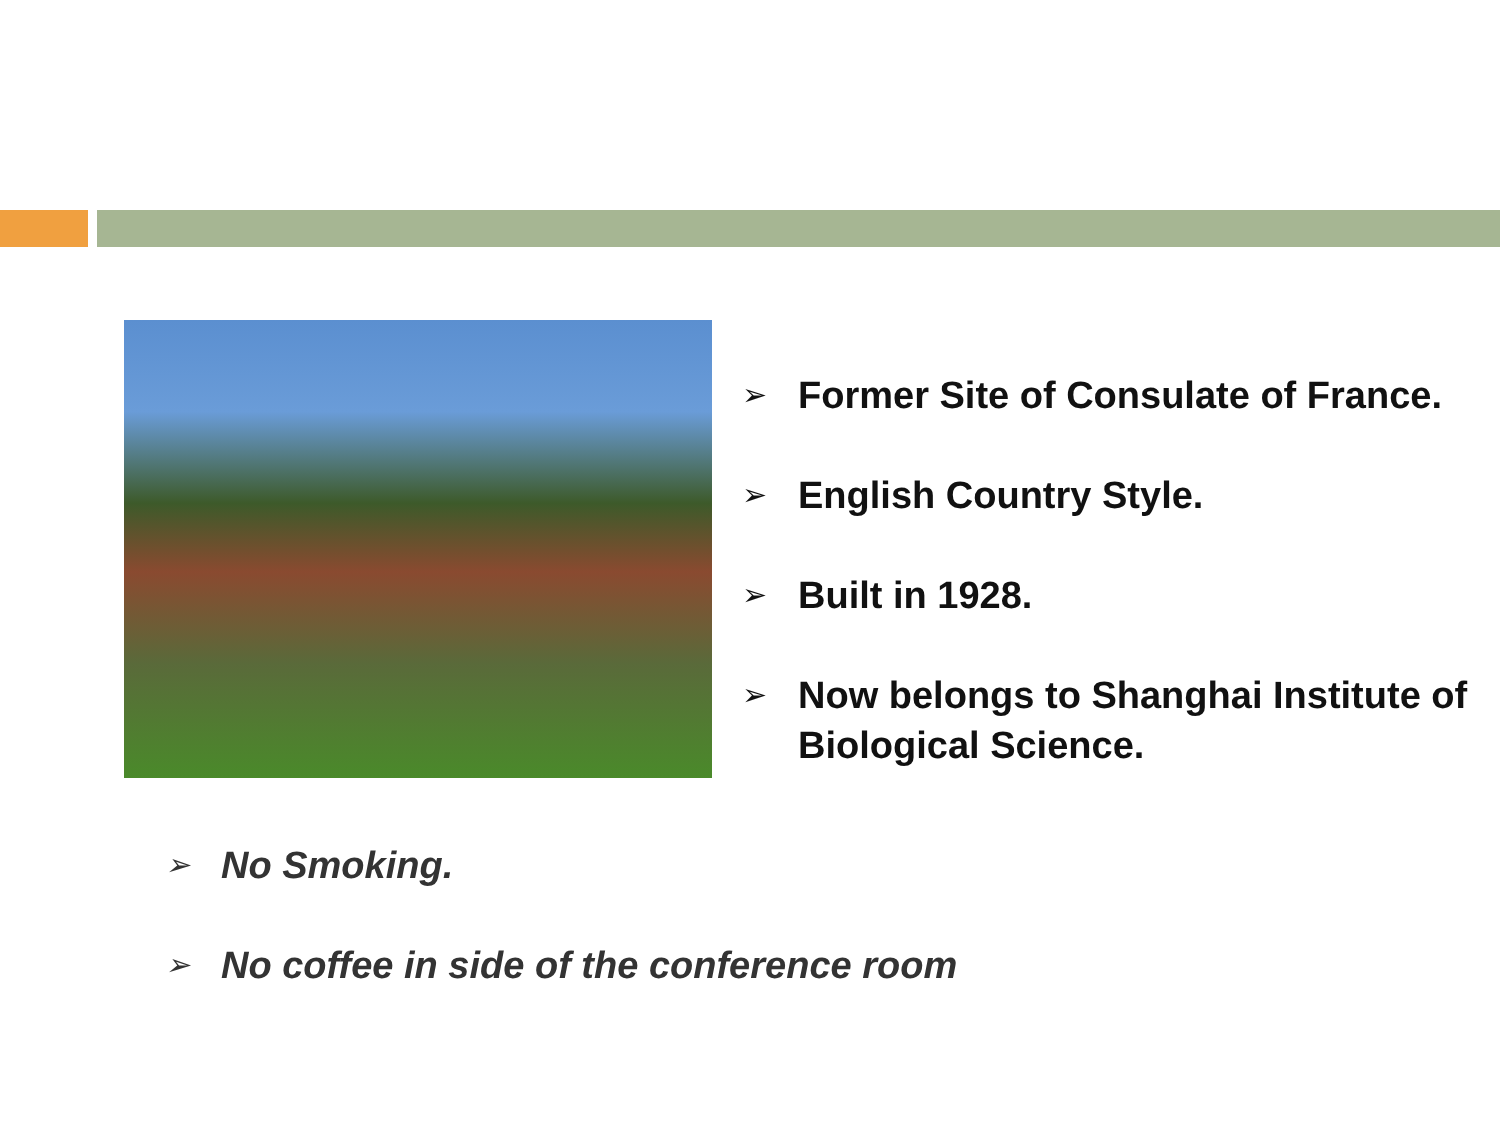➢ Former Site of Consulate of France.
➢ English Country Style.
➢ Built in 1928.
➢ Now belongs to Shanghai Institute of Biological Science.
➢ No Smoking.
➢ No coffee in side of the conference room